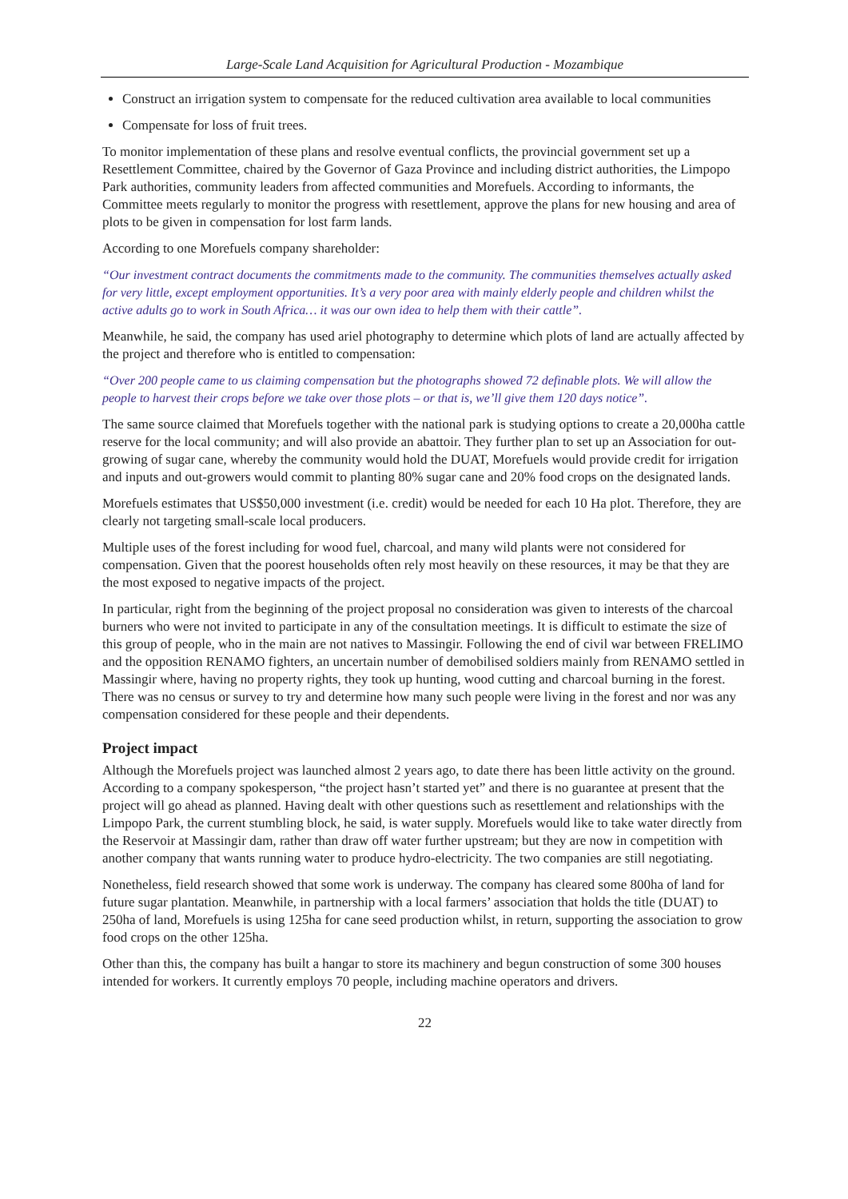Large-Scale Land Acquisition for Agricultural Production - Mozambique
Construct an irrigation system to compensate for the reduced cultivation area available to local communities
Compensate for loss of fruit trees.
To monitor implementation of these plans and resolve eventual conflicts, the provincial government set up a Resettlement Committee, chaired by the Governor of Gaza Province and including district authorities, the Limpopo Park authorities, community leaders from affected communities and Morefuels. According to informants, the Committee meets regularly to monitor the progress with resettlement, approve the plans for new housing and area of plots to be given in compensation for lost farm lands.
According to one Morefuels company shareholder:
“Our investment contract documents the commitments made to the community. The communities themselves actually asked for very little, except employment opportunities. It’s a very poor area with mainly elderly people and children whilst the active adults go to work in South Africa… it was our own idea to help them with their cattle”.
Meanwhile, he said, the company has used ariel photography to determine which plots of land are actually affected by the project and therefore who is entitled to compensation:
“Over 200 people came to us claiming compensation but the photographs showed 72 definable plots. We will allow the people to harvest their crops before we take over those plots – or that is, we’ll give them 120 days notice”.
The same source claimed that Morefuels together with the national park is studying options to create a 20,000ha cattle reserve for the local community; and will also provide an abattoir. They further plan to set up an Association for out-growing of sugar cane, whereby the community would hold the DUAT, Morefuels would provide credit for irrigation and inputs and out-growers would commit to planting 80% sugar cane and 20% food crops on the designated lands.
Morefuels estimates that US$50,000 investment (i.e. credit) would be needed for each 10 Ha plot. Therefore, they are clearly not targeting small-scale local producers.
Multiple uses of the forest including for wood fuel, charcoal, and many wild plants were not considered for compensation. Given that the poorest households often rely most heavily on these resources, it may be that they are the most exposed to negative impacts of the project.
In particular, right from the beginning of the project proposal no consideration was given to interests of the charcoal burners who were not invited to participate in any of the consultation meetings. It is difficult to estimate the size of this group of people, who in the main are not natives to Massingir. Following the end of civil war between FRELIMO and the opposition RENAMO fighters, an uncertain number of demobilised soldiers mainly from RENAMO settled in Massingir where, having no property rights, they took up hunting, wood cutting and charcoal burning in the forest. There was no census or survey to try and determine how many such people were living in the forest and nor was any compensation considered for these people and their dependents.
Project impact
Although the Morefuels project was launched almost 2 years ago, to date there has been little activity on the ground. According to a company spokesperson, “the project hasn’t started yet” and there is no guarantee at present that the project will go ahead as planned. Having dealt with other questions such as resettlement and relationships with the Limpopo Park, the current stumbling block, he said, is water supply. Morefuels would like to take water directly from the Reservoir at Massingir dam, rather than draw off water further upstream; but they are now in competition with another company that wants running water to produce hydro-electricity. The two companies are still negotiating.
Nonetheless, field research showed that some work is underway. The company has cleared some 800ha of land for future sugar plantation. Meanwhile, in partnership with a local farmers’ association that holds the title (DUAT) to 250ha of land, Morefuels is using 125ha for cane seed production whilst, in return, supporting the association to grow food crops on the other 125ha.
Other than this, the company has built a hangar to store its machinery and begun construction of some 300 houses intended for workers. It currently employs 70 people, including machine operators and drivers.
22